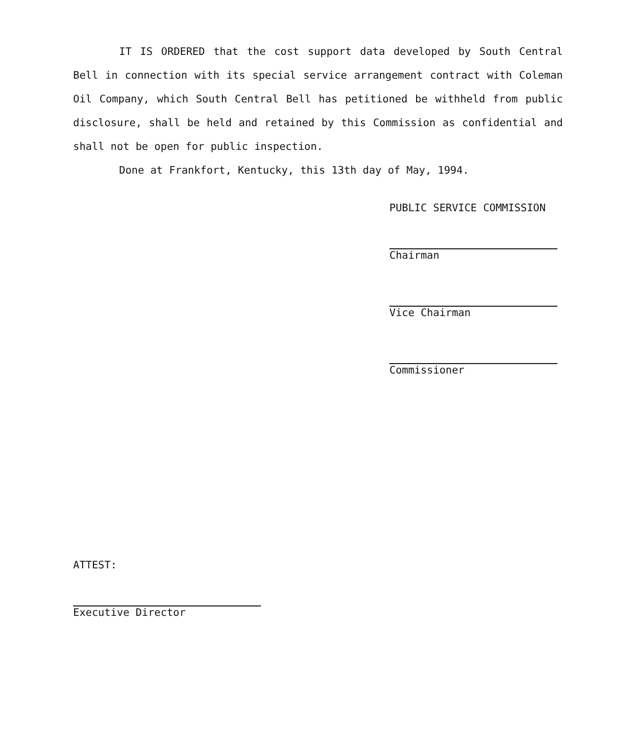IT IS ORDERED that the cost support data developed by South Central Bell in connection with its special service arrangement contract with Coleman Oil Company, which South Central Bell has petitioned be withheld from public disclosure, shall be held and retained by this Commission as confidential and shall not be open for public inspection.
Done at Frankfort, Kentucky, this 13th day of May, 1994.
PUBLIC SERVICE COMMISSION
Chairman
Vice Chairman
Commissioner
ATTEST:
Executive Director